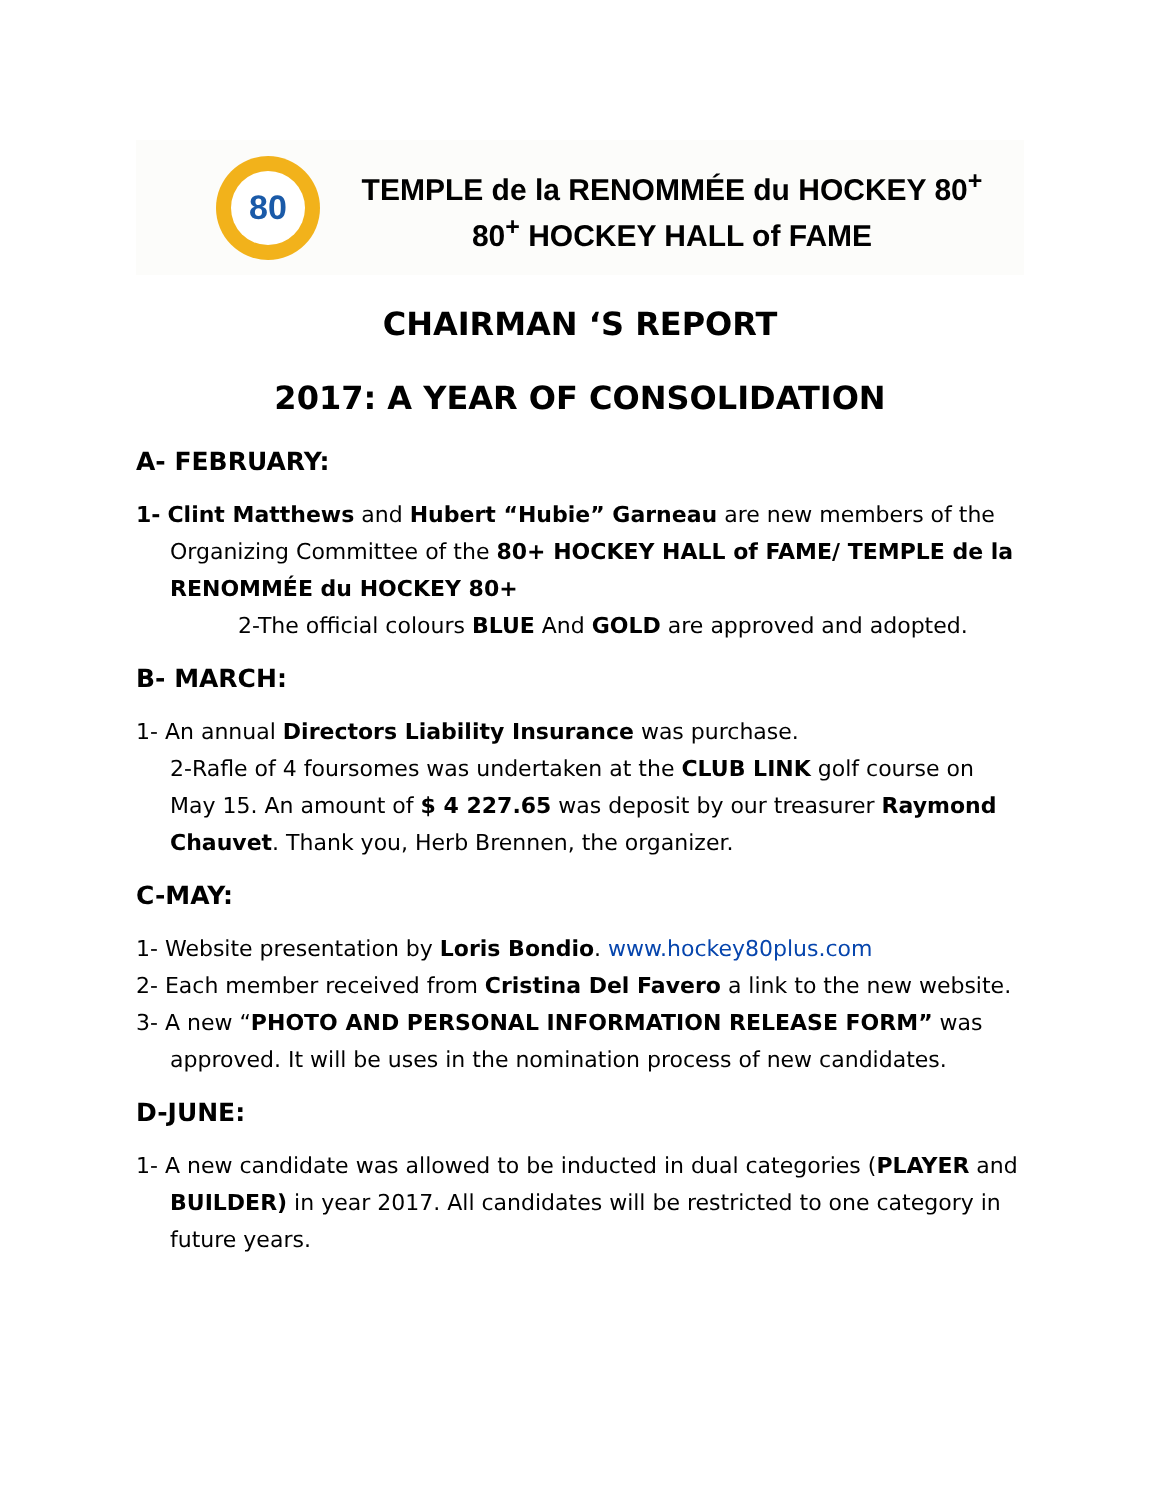80
TEMPLE de la RENOMMÉE du HOCKEY 80<sup>+</sup>
80<sup>+</sup> HOCKEY HALL of FAME
CHAIRMAN ‘S REPORT
2017: A YEAR OF CONSOLIDATION
A- FEBRUARY:
1- Clint Matthews and Hubert “Hubie” Garneau are new members of the Organizing Committee of the 80+ HOCKEY HALL of FAME/ TEMPLE de la RENOMMÉE du HOCKEY 80+
2-The official colours BLUE And GOLD are approved and adopted.
B- MARCH:
1- An annual Directors Liability Insurance was purchase.
2-Rafle of 4 foursomes was undertaken at the CLUB LINK golf course on May 15. An amount of $ 4 227.65 was deposit by our treasurer Raymond Chauvet. Thank you, Herb Brennen, the organizer.
C-MAY:
1- Website presentation by Loris Bondio. www.hockey80plus.com
2- Each member received from Cristina Del Favero a link to the new website.
3- A new “PHOTO AND PERSONAL INFORMATION RELEASE FORM” was approved. It will be uses in the nomination process of new candidates.
D-JUNE:
1- A new candidate was allowed to be inducted in dual categories (PLAYER and BUILDER) in year 2017. All candidates will be restricted to one category in future years.